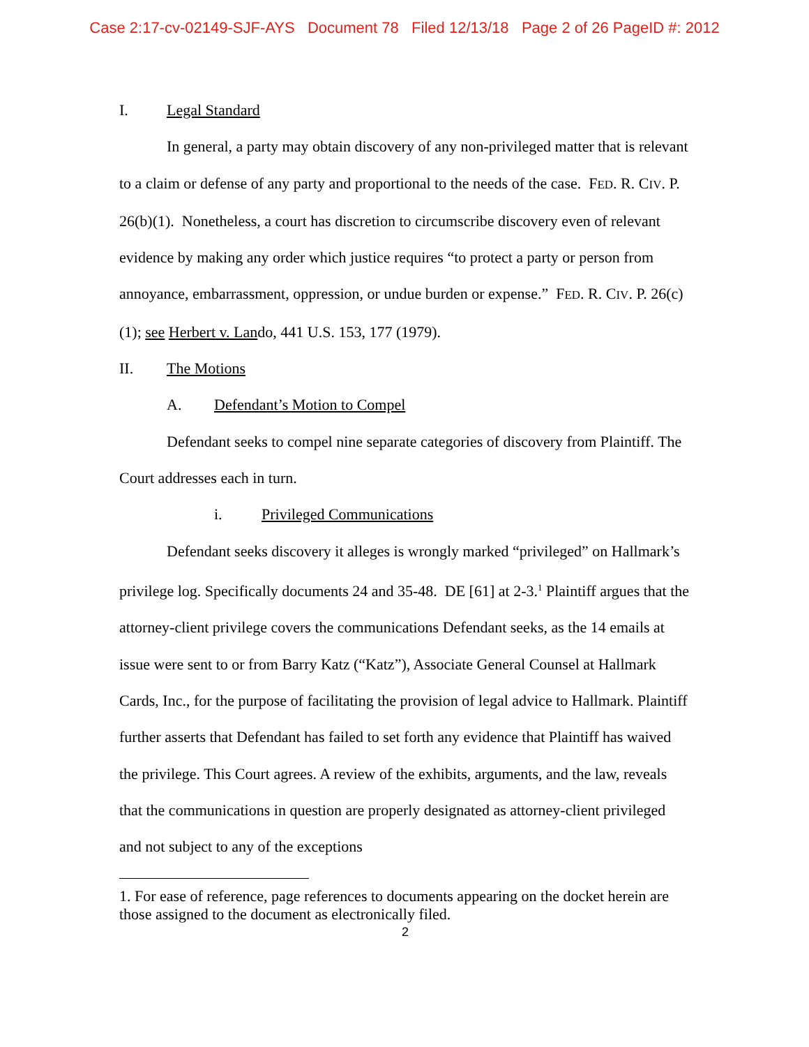Case 2:17-cv-02149-SJF-AYS Document 78 Filed 12/13/18 Page 2 of 26 PageID #: 2012
I. Legal Standard
In general, a party may obtain discovery of any non-privileged matter that is relevant to a claim or defense of any party and proportional to the needs of the case. FED. R. CIV. P. 26(b)(1). Nonetheless, a court has discretion to circumscribe discovery even of relevant evidence by making any order which justice requires “to protect a party or person from annoyance, embarrassment, oppression, or undue burden or expense.” FED. R. CIV. P. 26(c)(1); see Herbert v. Lando, 441 U.S. 153, 177 (1979).
II. The Motions
A. Defendant’s Motion to Compel
Defendant seeks to compel nine separate categories of discovery from Plaintiff. The Court addresses each in turn.
i. Privileged Communications
Defendant seeks discovery it alleges is wrongly marked “privileged” on Hallmark’s privilege log. Specifically documents 24 and 35-48. DE [61] at 2-3.<sup>1</sup> Plaintiff argues that the attorney-client privilege covers the communications Defendant seeks, as the 14 emails at issue were sent to or from Barry Katz (“Katz”), Associate General Counsel at Hallmark Cards, Inc., for the purpose of facilitating the provision of legal advice to Hallmark. Plaintiff further asserts that Defendant has failed to set forth any evidence that Plaintiff has waived the privilege. This Court agrees. A review of the exhibits, arguments, and the law, reveals that the communications in question are properly designated as attorney-client privileged and not subject to any of the exceptions
1. For ease of reference, page references to documents appearing on the docket herein are those assigned to the document as electronically filed.
2